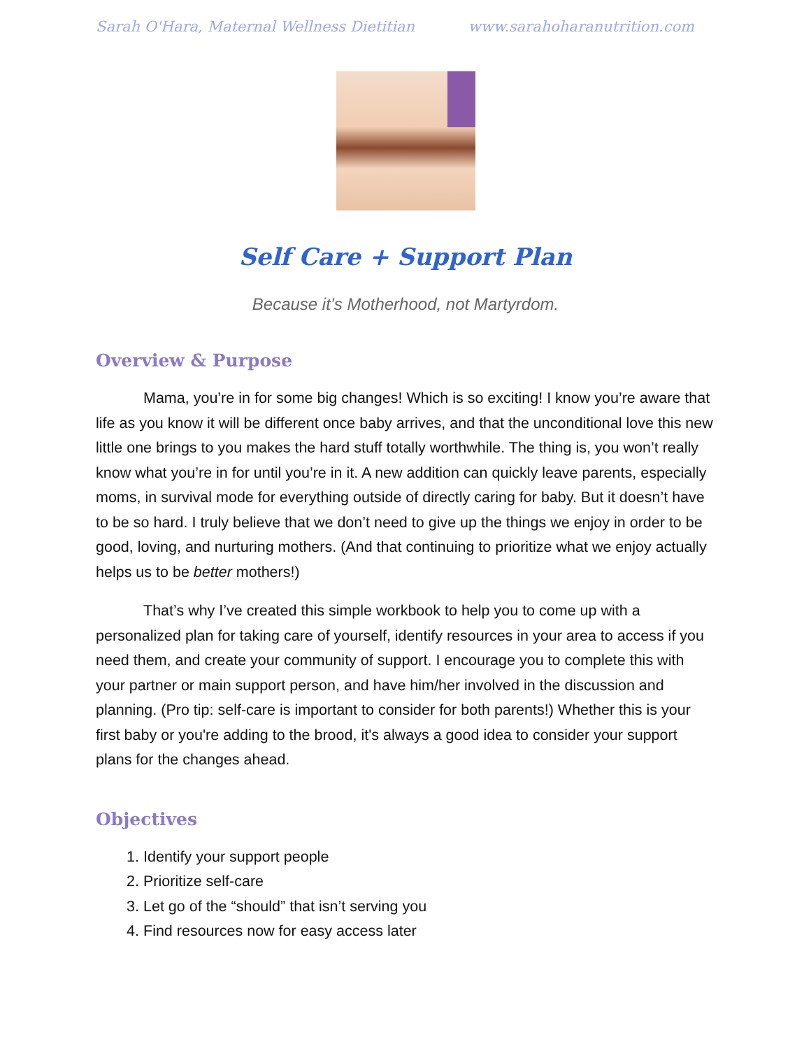Sarah O'Hara, Maternal Wellness Dietitian www.sarahoharanutrition.com
Self Care + Support Plan
Because it’s Motherhood, not Martyrdom.
Overview & Purpose
Mama, you’re in for some big changes! Which is so exciting! I know you’re aware that life as you know it will be different once baby arrives, and that the unconditional love this new little one brings to you makes the hard stuff totally worthwhile. The thing is, you won’t really know what you’re in for until you’re in it. A new addition can quickly leave parents, especially moms, in survival mode for everything outside of directly caring for baby. But it doesn’t have to be so hard. I truly believe that we don’t need to give up the things we enjoy in order to be good, loving, and nurturing mothers. (And that continuing to prioritize what we enjoy actually helps us to be better mothers!)
That’s why I’ve created this simple workbook to help you to come up with a personalized plan for taking care of yourself, identify resources in your area to access if you need them, and create your community of support. I encourage you to complete this with your partner or main support person, and have him/her involved in the discussion and planning. (Pro tip: self-care is important to consider for both parents!) Whether this is your first baby or you're adding to the brood, it's always a good idea to consider your support plans for the changes ahead.
Objectives
1. Identify your support people
2. Prioritize self-care
3. Let go of the “should” that isn’t serving you
4. Find resources now for easy access later